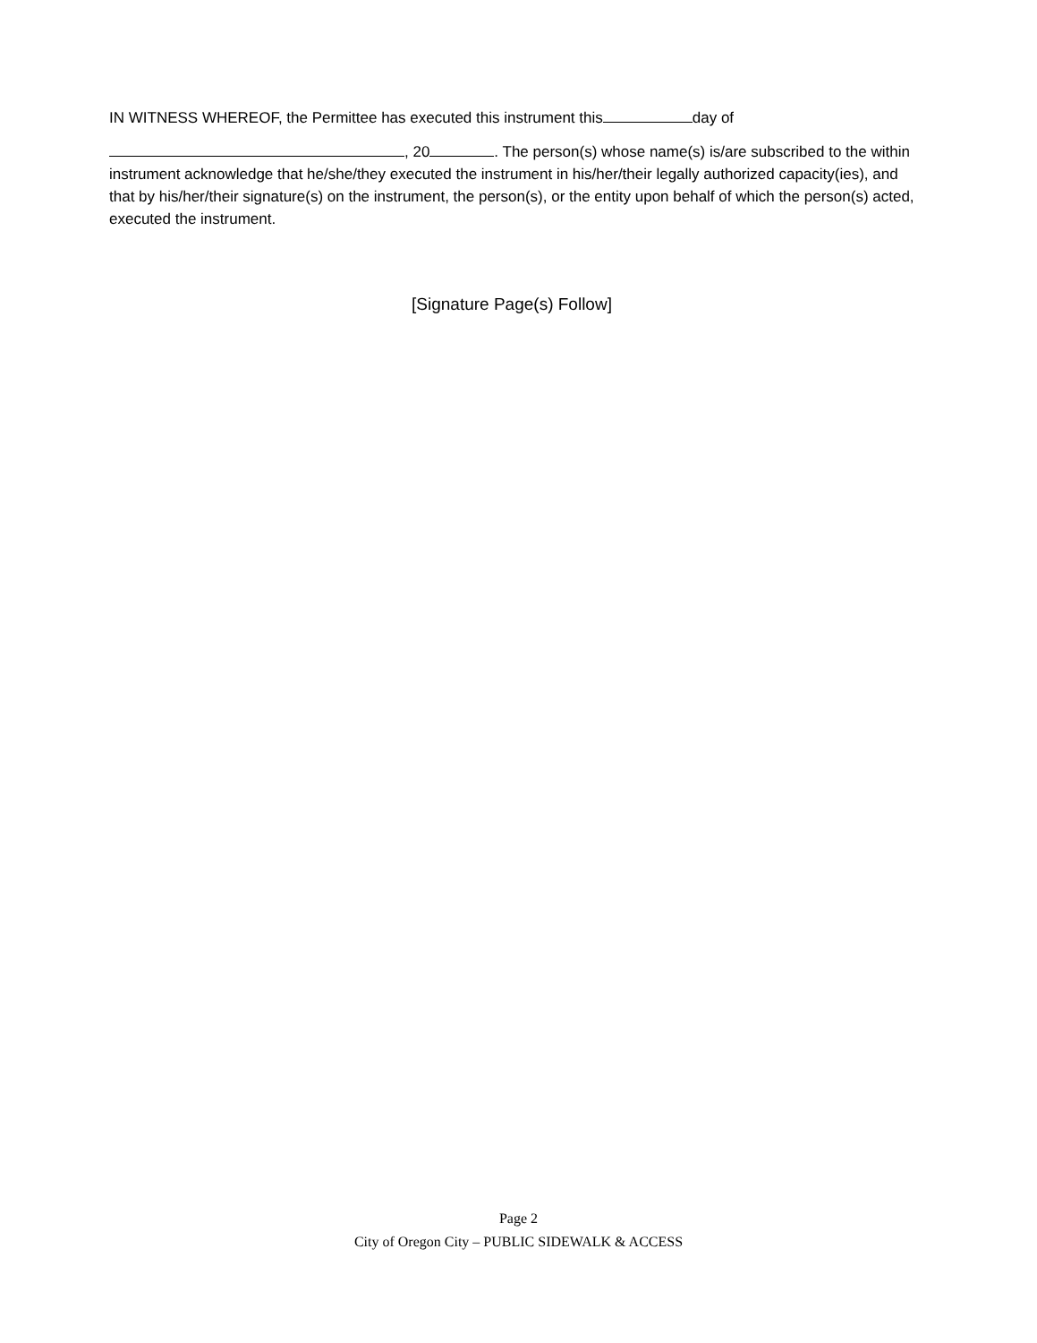IN WITNESS WHEREOF, the Permittee has executed this instrument this day of
, 20 . The person(s) whose name(s) is/are subscribed to the within instrument acknowledge that he/she/they executed the instrument in his/her/their legally authorized capacity(ies), and that by his/her/their signature(s) on the instrument, the person(s), or the entity upon behalf of which the person(s) acted, executed the instrument.
[Signature Page(s) Follow]
Page 2
City of Oregon City – PUBLIC SIDEWALK & ACCESS